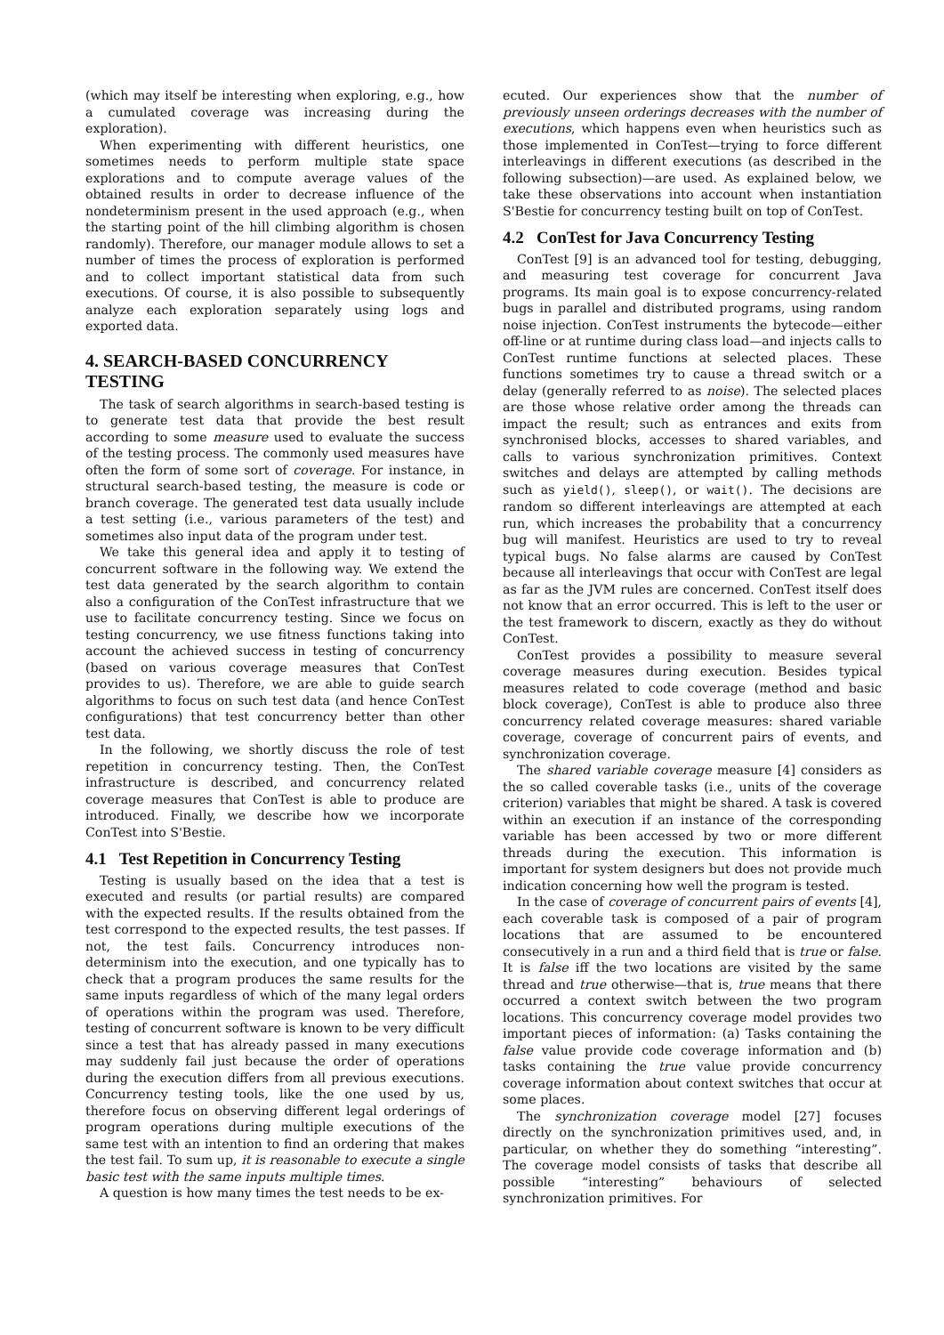(which may itself be interesting when exploring, e.g., how a cumulated coverage was increasing during the exploration).
When experimenting with different heuristics, one sometimes needs to perform multiple state space explorations and to compute average values of the obtained results in order to decrease influence of the nondeterminism present in the used approach (e.g., when the starting point of the hill climbing algorithm is chosen randomly). Therefore, our manager module allows to set a number of times the process of exploration is performed and to collect important statistical data from such executions. Of course, it is also possible to subsequently analyze each exploration separately using logs and exported data.
4. SEARCH-BASED CONCURRENCY TESTING
The task of search algorithms in search-based testing is to generate test data that provide the best result according to some measure used to evaluate the success of the testing process. The commonly used measures have often the form of some sort of coverage. For instance, in structural search-based testing, the measure is code or branch coverage. The generated test data usually include a test setting (i.e., various parameters of the test) and sometimes also input data of the program under test.
We take this general idea and apply it to testing of concurrent software in the following way. We extend the test data generated by the search algorithm to contain also a configuration of the ConTest infrastructure that we use to facilitate concurrency testing. Since we focus on testing concurrency, we use fitness functions taking into account the achieved success in testing of concurrency (based on various coverage measures that ConTest provides to us). Therefore, we are able to guide search algorithms to focus on such test data (and hence ConTest configurations) that test concurrency better than other test data.
In the following, we shortly discuss the role of test repetition in concurrency testing. Then, the ConTest infrastructure is described, and concurrency related coverage measures that ConTest is able to produce are introduced. Finally, we describe how we incorporate ConTest into S'Bestie.
4.1 Test Repetition in Concurrency Testing
Testing is usually based on the idea that a test is executed and results (or partial results) are compared with the expected results. If the results obtained from the test correspond to the expected results, the test passes. If not, the test fails. Concurrency introduces non-determinism into the execution, and one typically has to check that a program produces the same results for the same inputs regardless of which of the many legal orders of operations within the program was used. Therefore, testing of concurrent software is known to be very difficult since a test that has already passed in many executions may suddenly fail just because the order of operations during the execution differs from all previous executions. Concurrency testing tools, like the one used by us, therefore focus on observing different legal orderings of program operations during multiple executions of the same test with an intention to find an ordering that makes the test fail. To sum up, it is reasonable to execute a single basic test with the same inputs multiple times.
A question is how many times the test needs to be ex-
ecuted. Our experiences show that the number of previously unseen orderings decreases with the number of executions, which happens even when heuristics such as those implemented in ConTest—trying to force different interleavings in different executions (as described in the following subsection)—are used. As explained below, we take these observations into account when instantiation S'Bestie for concurrency testing built on top of ConTest.
4.2 ConTest for Java Concurrency Testing
ConTest [9] is an advanced tool for testing, debugging, and measuring test coverage for concurrent Java programs. Its main goal is to expose concurrency-related bugs in parallel and distributed programs, using random noise injection. ConTest instruments the bytecode—either off-line or at runtime during class load—and injects calls to ConTest runtime functions at selected places. These functions sometimes try to cause a thread switch or a delay (generally referred to as noise). The selected places are those whose relative order among the threads can impact the result; such as entrances and exits from synchronised blocks, accesses to shared variables, and calls to various synchronization primitives. Context switches and delays are attempted by calling methods such as yield(), sleep(), or wait(). The decisions are random so different interleavings are attempted at each run, which increases the probability that a concurrency bug will manifest. Heuristics are used to try to reveal typical bugs. No false alarms are caused by ConTest because all interleavings that occur with ConTest are legal as far as the JVM rules are concerned. ConTest itself does not know that an error occurred. This is left to the user or the test framework to discern, exactly as they do without ConTest.
ConTest provides a possibility to measure several coverage measures during execution. Besides typical measures related to code coverage (method and basic block coverage), ConTest is able to produce also three concurrency related coverage measures: shared variable coverage, coverage of concurrent pairs of events, and synchronization coverage.
The shared variable coverage measure [4] considers as the so called coverable tasks (i.e., units of the coverage criterion) variables that might be shared. A task is covered within an execution if an instance of the corresponding variable has been accessed by two or more different threads during the execution. This information is important for system designers but does not provide much indication concerning how well the program is tested.
In the case of coverage of concurrent pairs of events [4], each coverable task is composed of a pair of program locations that are assumed to be encountered consecutively in a run and a third field that is true or false. It is false iff the two locations are visited by the same thread and true otherwise—that is, true means that there occurred a context switch between the two program locations. This concurrency coverage model provides two important pieces of information: (a) Tasks containing the false value provide code coverage information and (b) tasks containing the true value provide concurrency coverage information about context switches that occur at some places.
The synchronization coverage model [27] focuses directly on the synchronization primitives used, and, in particular, on whether they do something “interesting”. The coverage model consists of tasks that describe all possible “interesting” behaviours of selected synchronization primitives. For